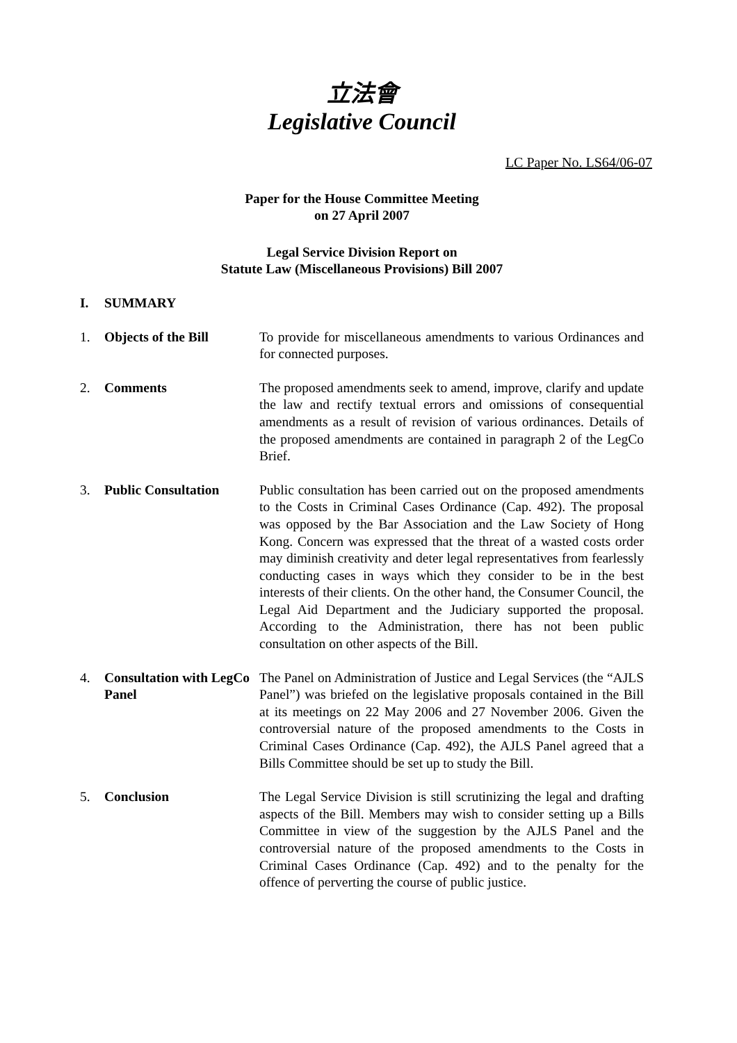立法會
Legislative Council
LC Paper No. LS64/06-07
Paper for the House Committee Meeting
on 27 April 2007
Legal Service Division Report on
Statute Law (Miscellaneous Provisions) Bill 2007
I. SUMMARY
1. Objects of the Bill To provide for miscellaneous amendments to various Ordinances and for connected purposes.
2. Comments The proposed amendments seek to amend, improve, clarify and update the law and rectify textual errors and omissions of consequential amendments as a result of revision of various ordinances. Details of the proposed amendments are contained in paragraph 2 of the LegCo Brief.
3. Public Consultation Public consultation has been carried out on the proposed amendments to the Costs in Criminal Cases Ordinance (Cap. 492). The proposal was opposed by the Bar Association and the Law Society of Hong Kong. Concern was expressed that the threat of a wasted costs order may diminish creativity and deter legal representatives from fearlessly conducting cases in ways which they consider to be in the best interests of their clients. On the other hand, the Consumer Council, the Legal Aid Department and the Judiciary supported the proposal. According to the Administration, there has not been public consultation on other aspects of the Bill.
4. Consultation with LegCo Panel The Panel on Administration of Justice and Legal Services (the “AJLS Panel”) was briefed on the legislative proposals contained in the Bill at its meetings on 22 May 2006 and 27 November 2006. Given the controversial nature of the proposed amendments to the Costs in Criminal Cases Ordinance (Cap. 492), the AJLS Panel agreed that a Bills Committee should be set up to study the Bill.
5. Conclusion The Legal Service Division is still scrutinizing the legal and drafting aspects of the Bill. Members may wish to consider setting up a Bills Committee in view of the suggestion by the AJLS Panel and the controversial nature of the proposed amendments to the Costs in Criminal Cases Ordinance (Cap. 492) and to the penalty for the offence of perverting the course of public justice.